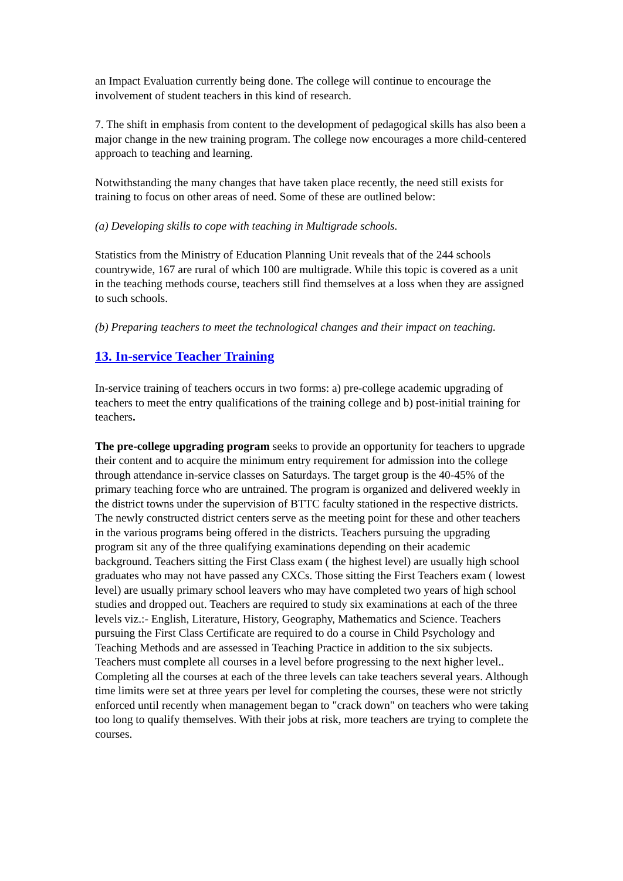an Impact Evaluation currently being done. The college will continue to encourage the involvement of student teachers in this kind of research.
7. The shift in emphasis from content to the development of pedagogical skills has also been a major change in the new training program. The college now encourages a more child-centered approach to teaching and learning.
Notwithstanding the many changes that have taken place recently, the need still exists for training to focus on other areas of need. Some of these are outlined below:
(a) Developing skills to cope with teaching in Multigrade schools.
Statistics from the Ministry of Education Planning Unit reveals that of the 244 schools countrywide, 167 are rural of which 100 are multigrade. While this topic is covered as a unit in the teaching methods course, teachers still find themselves at a loss when they are assigned to such schools.
(b) Preparing teachers to meet the technological changes and their impact on teaching.
13. In-service Teacher Training
In-service training of teachers occurs in two forms: a) pre-college academic upgrading of teachers to meet the entry qualifications of the training college and b) post-initial training for teachers.
The pre-college upgrading program seeks to provide an opportunity for teachers to upgrade their content and to acquire the minimum entry requirement for admission into the college through attendance in-service classes on Saturdays. The target group is the 40-45% of the primary teaching force who are untrained. The program is organized and delivered weekly in the district towns under the supervision of BTTC faculty stationed in the respective districts. The newly constructed district centers serve as the meeting point for these and other teachers in the various programs being offered in the districts. Teachers pursuing the upgrading program sit any of the three qualifying examinations depending on their academic background. Teachers sitting the First Class exam ( the highest level) are usually high school graduates who may not have passed any CXCs. Those sitting the First Teachers exam ( lowest level) are usually primary school leavers who may have completed two years of high school studies and dropped out. Teachers are required to study six examinations at each of the three levels viz.:- English, Literature, History, Geography, Mathematics and Science. Teachers pursuing the First Class Certificate are required to do a course in Child Psychology and Teaching Methods and are assessed in Teaching Practice in addition to the six subjects. Teachers must complete all courses in a level before progressing to the next higher level.. Completing all the courses at each of the three levels can take teachers several years. Although time limits were set at three years per level for completing the courses, these were not strictly enforced until recently when management began to "crack down" on teachers who were taking too long to qualify themselves. With their jobs at risk, more teachers are trying to complete the courses.